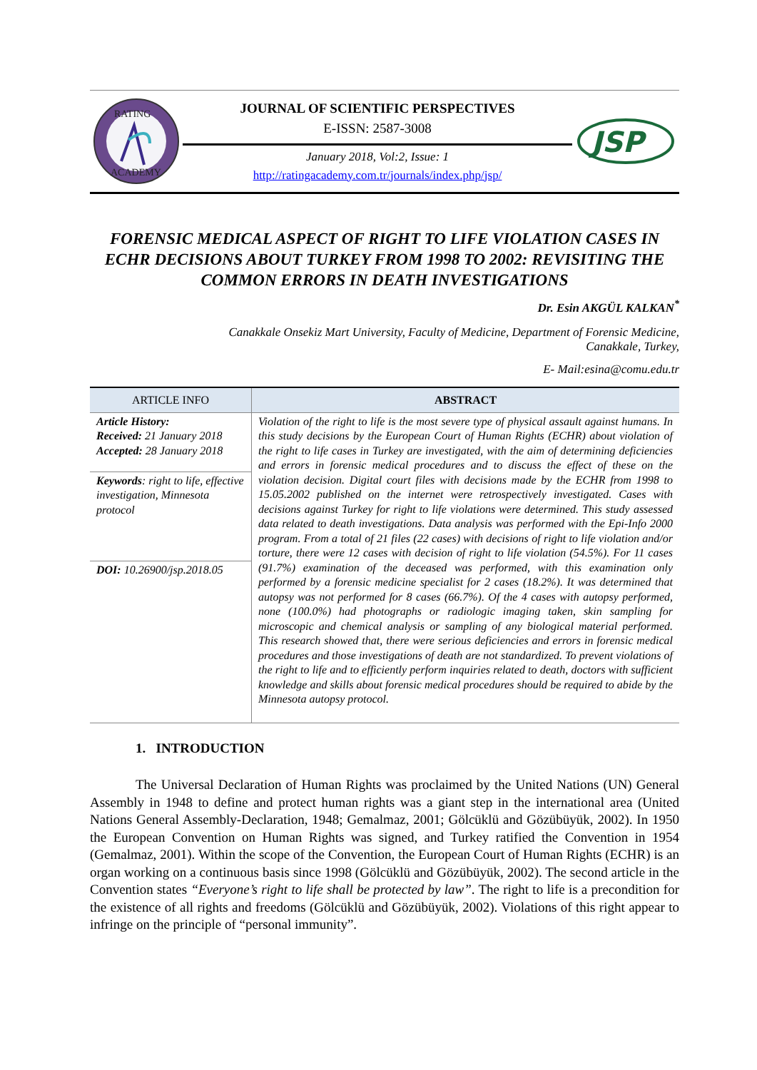RATING
ACADEMY
JOURNAL OF SCIENTIFIC PERSPECTIVES
E-ISSN: 2587-3008
January 2018, Vol:2, Issue: 1
http://ratingacademy.com.tr/journals/index.php/jsp/
JSP
FORENSIC MEDICAL ASPECT OF RIGHT TO LIFE VIOLATION CASES IN ECHR DECISIONS ABOUT TURKEY FROM 1998 TO 2002: REVISITING THE COMMON ERRORS IN DEATH INVESTIGATIONS
Dr. Esin AKGÜL KALKAN<sup>*</sup>
Canakkale Onsekiz Mart University, Faculty of Medicine, Department of Forensic Medicine,
Canakkale, Turkey,
E- Mail:esina@comu.edu.tr
| ARTICLE INFO | ABSTRACT |
| --- | --- |
| Article History: Received: 21 January 2018 Accepted: 28 January 2018 | Violation of the right to life is the most severe type of physical assault against humans. In this study decisions by the European Court of Human Rights (ECHR) about violation of the right to life cases in Turkey are investigated, with the aim of determining deficiencies and errors in forensic medical procedures and to discuss the effect of these on the violation decision. Digital court files with decisions made by the ECHR from 1998 to 15.05.2002 published on the internet were retrospectively investigated. Cases with decisions against Turkey for right to life violations were determined. This study assessed data related to death investigations. Data analysis was performed with the Epi-Info 2000 program. From a total of 21 files (22 cases) with decisions of right to life violation and/or torture, there were 12 cases with decision of right to life violation (54.5%). For 11 cases (91.7%) examination of the deceased was performed, with this examination only performed by a forensic medicine specialist for 2 cases (18.2%). It was determined that autopsy was not performed for 8 cases (66.7%). Of the 4 cases with autopsy performed, none (100.0%) had photographs or radiologic imaging taken, skin sampling for microscopic and chemical analysis or sampling of any biological material performed. This research showed that, there were serious deficiencies and errors in forensic medical procedures and those investigations of death are not standardized. To prevent violations of the right to life and to efficiently perform inquiries related to death, doctors with sufficient knowledge and skills about forensic medical procedures should be required to abide by the Minnesota autopsy protocol. |
| Keywords : right to life, effective investigation, Minnesota protocol | |
| DOI: 10.26900/jsp.2018.05 | |
1. INTRODUCTION
The Universal Declaration of Human Rights was proclaimed by the United Nations (UN) General Assembly in 1948 to define and protect human rights was a giant step in the international area (United Nations General Assembly-Declaration, 1948; Gemalmaz, 2001; Gölcüklü and Gözübüyük, 2002). In 1950 the European Convention on Human Rights was signed, and Turkey ratified the Convention in 1954 (Gemalmaz, 2001). Within the scope of the Convention, the European Court of Human Rights (ECHR) is an organ working on a continuous basis since 1998 (Gölcüklü and Gözübüyük, 2002). The second article in the Convention states “Everyone’s right to life shall be protected by law”. The right to life is a precondition for the existence of all rights and freedoms (Gölcüklü and Gözübüyük, 2002). Violations of this right appear to infringe on the principle of “personal immunity”.